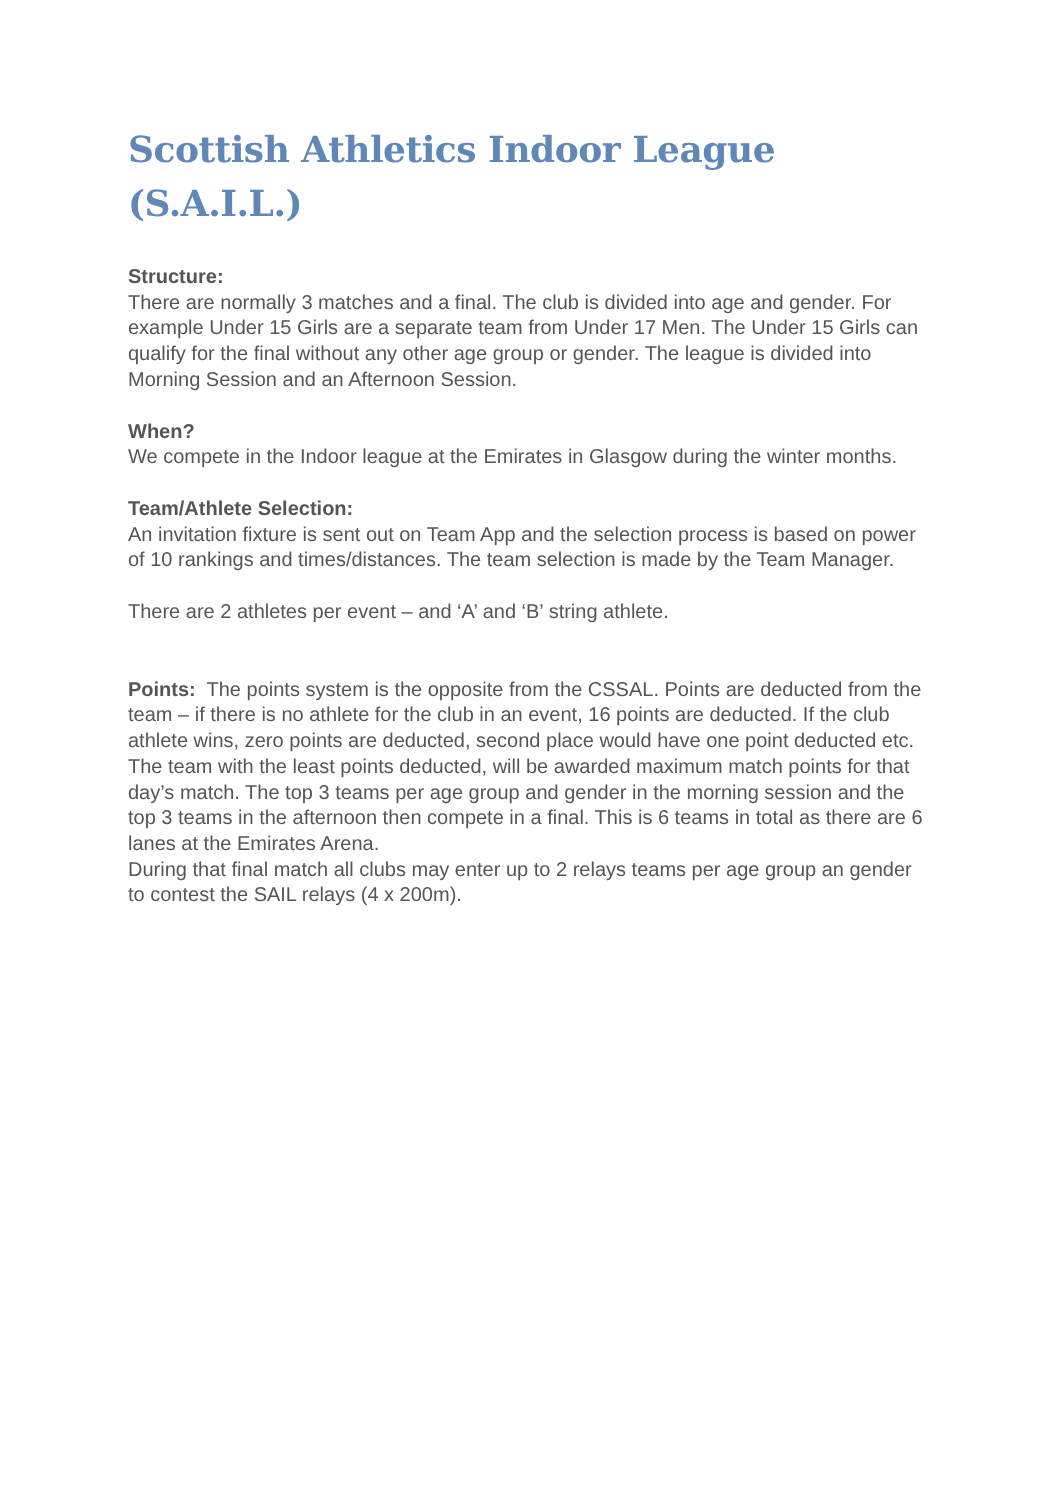Scottish Athletics Indoor League (S.A.I.L.)
Structure:
There are normally 3 matches and a final. The club is divided into age and gender. For example Under 15 Girls are a separate team from Under 17 Men. The Under 15 Girls can qualify for the final without any other age group or gender. The league is divided into Morning Session and an Afternoon Session.
When?
We compete in the Indoor league at the Emirates in Glasgow during the winter months.
Team/Athlete Selection:
An invitation fixture is sent out on Team App and the selection process is based on power of 10 rankings and times/distances. The team selection is made by the Team Manager.
There are 2 athletes per event – and ‘A’ and ‘B’ string athlete.
Points: The points system is the opposite from the CSSAL. Points are deducted from the team – if there is no athlete for the club in an event, 16 points are deducted. If the club athlete wins, zero points are deducted, second place would have one point deducted etc. The team with the least points deducted, will be awarded maximum match points for that day’s match. The top 3 teams per age group and gender in the morning session and the top 3 teams in the afternoon then compete in a final. This is 6 teams in total as there are 6 lanes at the Emirates Arena.
During that final match all clubs may enter up to 2 relays teams per age group an gender to contest the SAIL relays (4 x 200m).